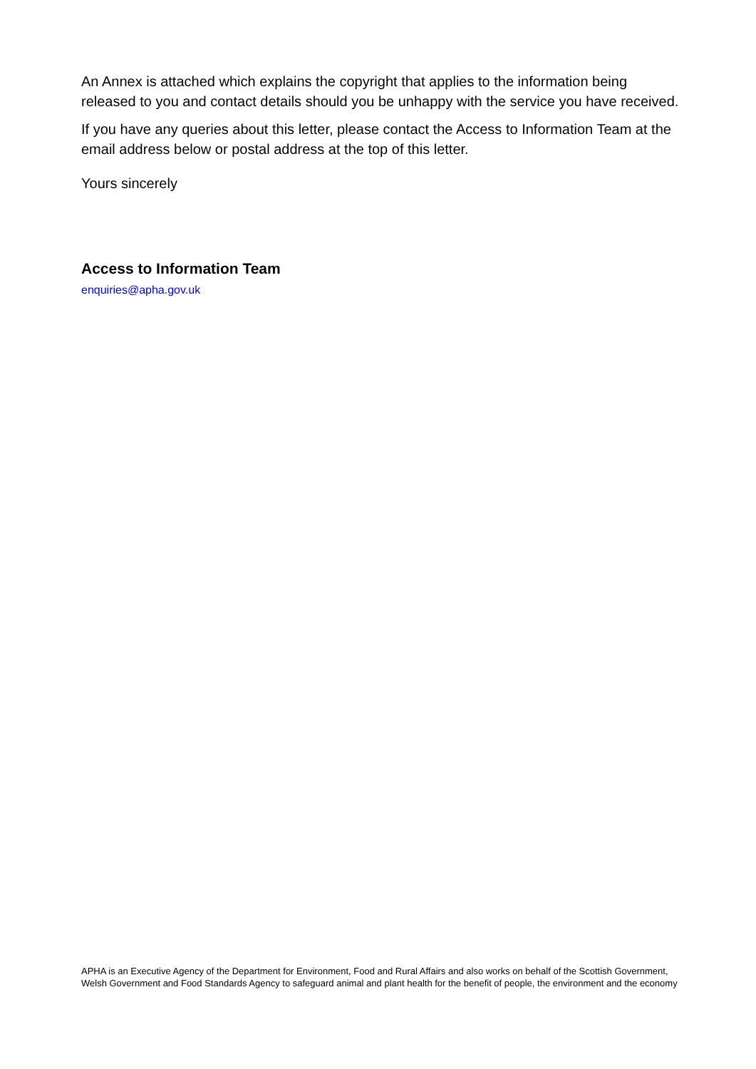An Annex is attached which explains the copyright that applies to the information being released to you and contact details should you be unhappy with the service you have received.
If you have any queries about this letter, please contact the Access to Information Team at the email address below or postal address at the top of this letter.
Yours sincerely
Access to Information Team
enquiries@apha.gov.uk
APHA is an Executive Agency of the Department for Environment, Food and Rural Affairs and also works on behalf of the Scottish Government, Welsh Government and Food Standards Agency to safeguard animal and plant health for the benefit of people, the environment and the economy